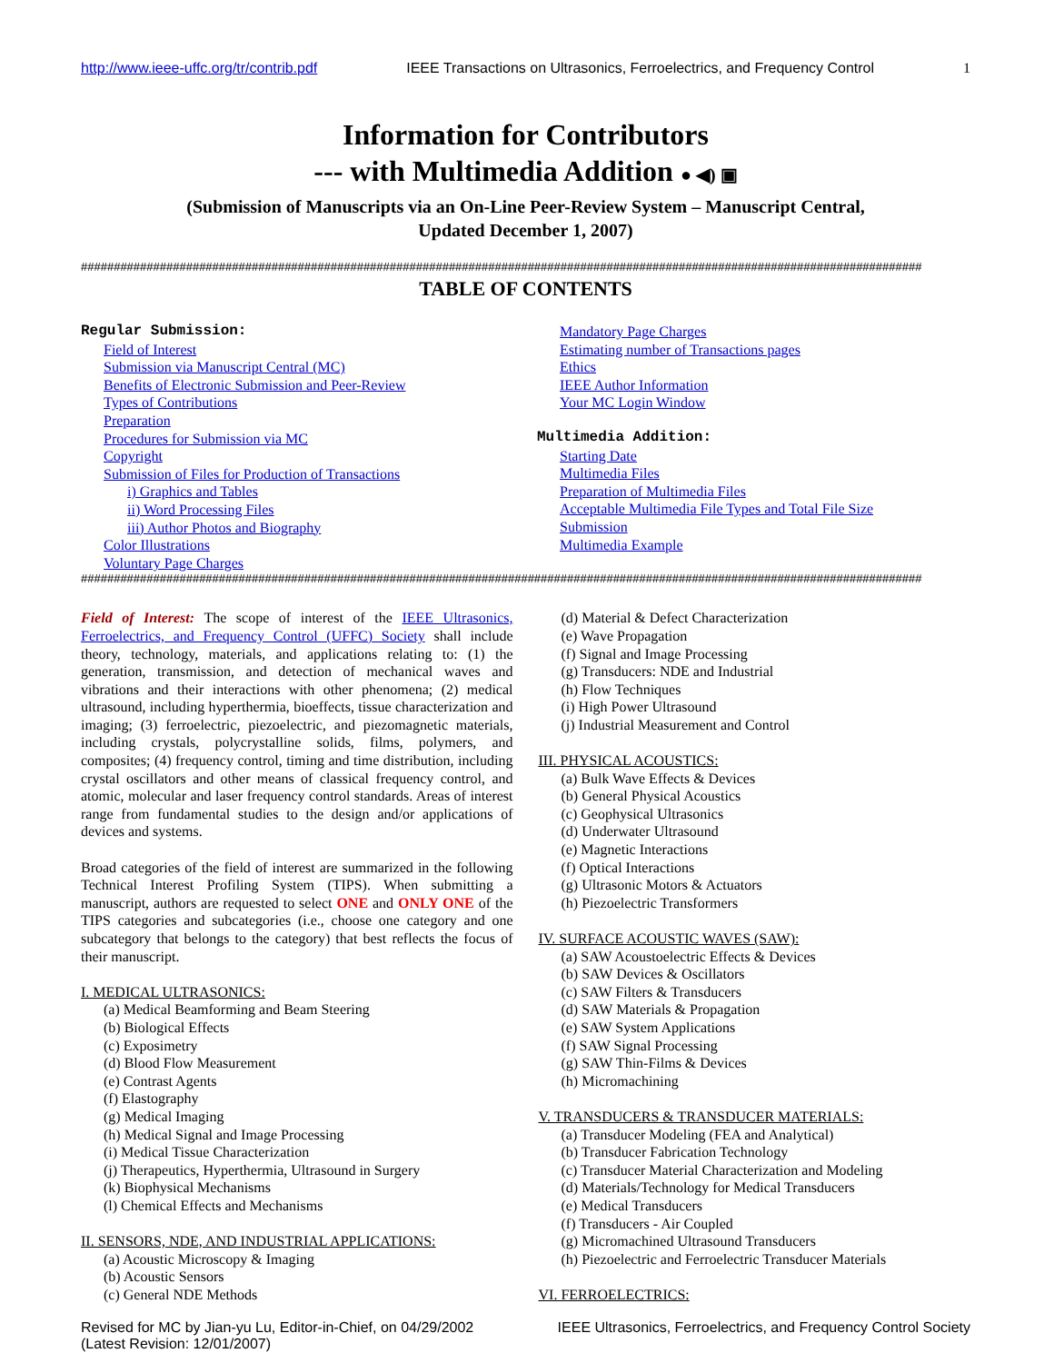http://www.ieee-uffc.org/tr/contrib.pdf IEEE Transactions on Ultrasonics, Ferroelectrics, and Frequency Control 1
Information for Contributors
--- with Multimedia Addition ● ◀) ▣
(Submission of Manuscripts via an On-Line Peer-Review System – Manuscript Central,
Updated December 1, 2007)
################################################################################################################################
TABLE OF CONTENTS
Regular Submission:
Field of Interest
Submission via Manuscript Central (MC)
Benefits of Electronic Submission and Peer-Review
Types of Contributions
Preparation
Procedures for Submission via MC
Copyright
Submission of Files for Production of Transactions
i) Graphics and Tables
ii) Word Processing Files
iii) Author Photos and Biography
Color Illustrations
Voluntary Page Charges
Mandatory Page Charges
Estimating number of Transactions pages
Ethics
IEEE Author Information
Your MC Login Window
Multimedia Addition:
Starting Date
Multimedia Files
Preparation of Multimedia Files
Acceptable Multimedia File Types and Total File Size
Submission
Multimedia Example
################################################################################################################################
Field of Interest: The scope of interest of the IEEE Ultrasonics, Ferroelectrics, and Frequency Control (UFFC) Society shall include theory, technology, materials, and applications relating to: (1) the generation, transmission, and detection of mechanical waves and vibrations and their interactions with other phenomena; (2) medical ultrasound, including hyperthermia, bioeffects, tissue characterization and imaging; (3) ferroelectric, piezoelectric, and piezomagnetic materials, including crystals, polycrystalline solids, films, polymers, and composites; (4) frequency control, timing and time distribution, including crystal oscillators and other means of classical frequency control, and atomic, molecular and laser frequency control standards. Areas of interest range from fundamental studies to the design and/or applications of devices and systems.
Broad categories of the field of interest are summarized in the following Technical Interest Profiling System (TIPS). When submitting a manuscript, authors are requested to select ONE and ONLY ONE of the TIPS categories and subcategories (i.e., choose one category and one subcategory that belongs to the category) that best reflects the focus of their manuscript.
I. MEDICAL ULTRASONICS:
(a) Medical Beamforming and Beam Steering
(b) Biological Effects
(c) Exposimetry
(d) Blood Flow Measurement
(e) Contrast Agents
(f) Elastography
(g) Medical Imaging
(h) Medical Signal and Image Processing
(i) Medical Tissue Characterization
(j) Therapeutics, Hyperthermia, Ultrasound in Surgery
(k) Biophysical Mechanisms
(l) Chemical Effects and Mechanisms
II. SENSORS, NDE, AND INDUSTRIAL APPLICATIONS:
(a) Acoustic Microscopy & Imaging
(b) Acoustic Sensors
(c) General NDE Methods
(d) Material & Defect Characterization
(e) Wave Propagation
(f) Signal and Image Processing
(g) Transducers: NDE and Industrial
(h) Flow Techniques
(i) High Power Ultrasound
(j) Industrial Measurement and Control
III. PHYSICAL ACOUSTICS:
(a) Bulk Wave Effects & Devices
(b) General Physical Acoustics
(c) Geophysical Ultrasonics
(d) Underwater Ultrasound
(e) Magnetic Interactions
(f) Optical Interactions
(g) Ultrasonic Motors & Actuators
(h) Piezoelectric Transformers
IV. SURFACE ACOUSTIC WAVES (SAW):
(a) SAW Acoustoelectric Effects & Devices
(b) SAW Devices & Oscillators
(c) SAW Filters & Transducers
(d) SAW Materials & Propagation
(e) SAW System Applications
(f) SAW Signal Processing
(g) SAW Thin-Films & Devices
(h) Micromachining
V. TRANSDUCERS & TRANSDUCER MATERIALS:
(a) Transducer Modeling (FEA and Analytical)
(b) Transducer Fabrication Technology
(c) Transducer Material Characterization and Modeling
(d) Materials/Technology for Medical Transducers
(e) Medical Transducers
(f) Transducers - Air Coupled
(g) Micromachined Ultrasound Transducers
(h) Piezoelectric and Ferroelectric Transducer Materials
VI. FERROELECTRICS:
Revised for MC by Jian-yu Lu, Editor-in-Chief, on 04/29/2002
(Latest Revision: 12/01/2007) IEEE Ultrasonics, Ferroelectrics, and Frequency Control Society